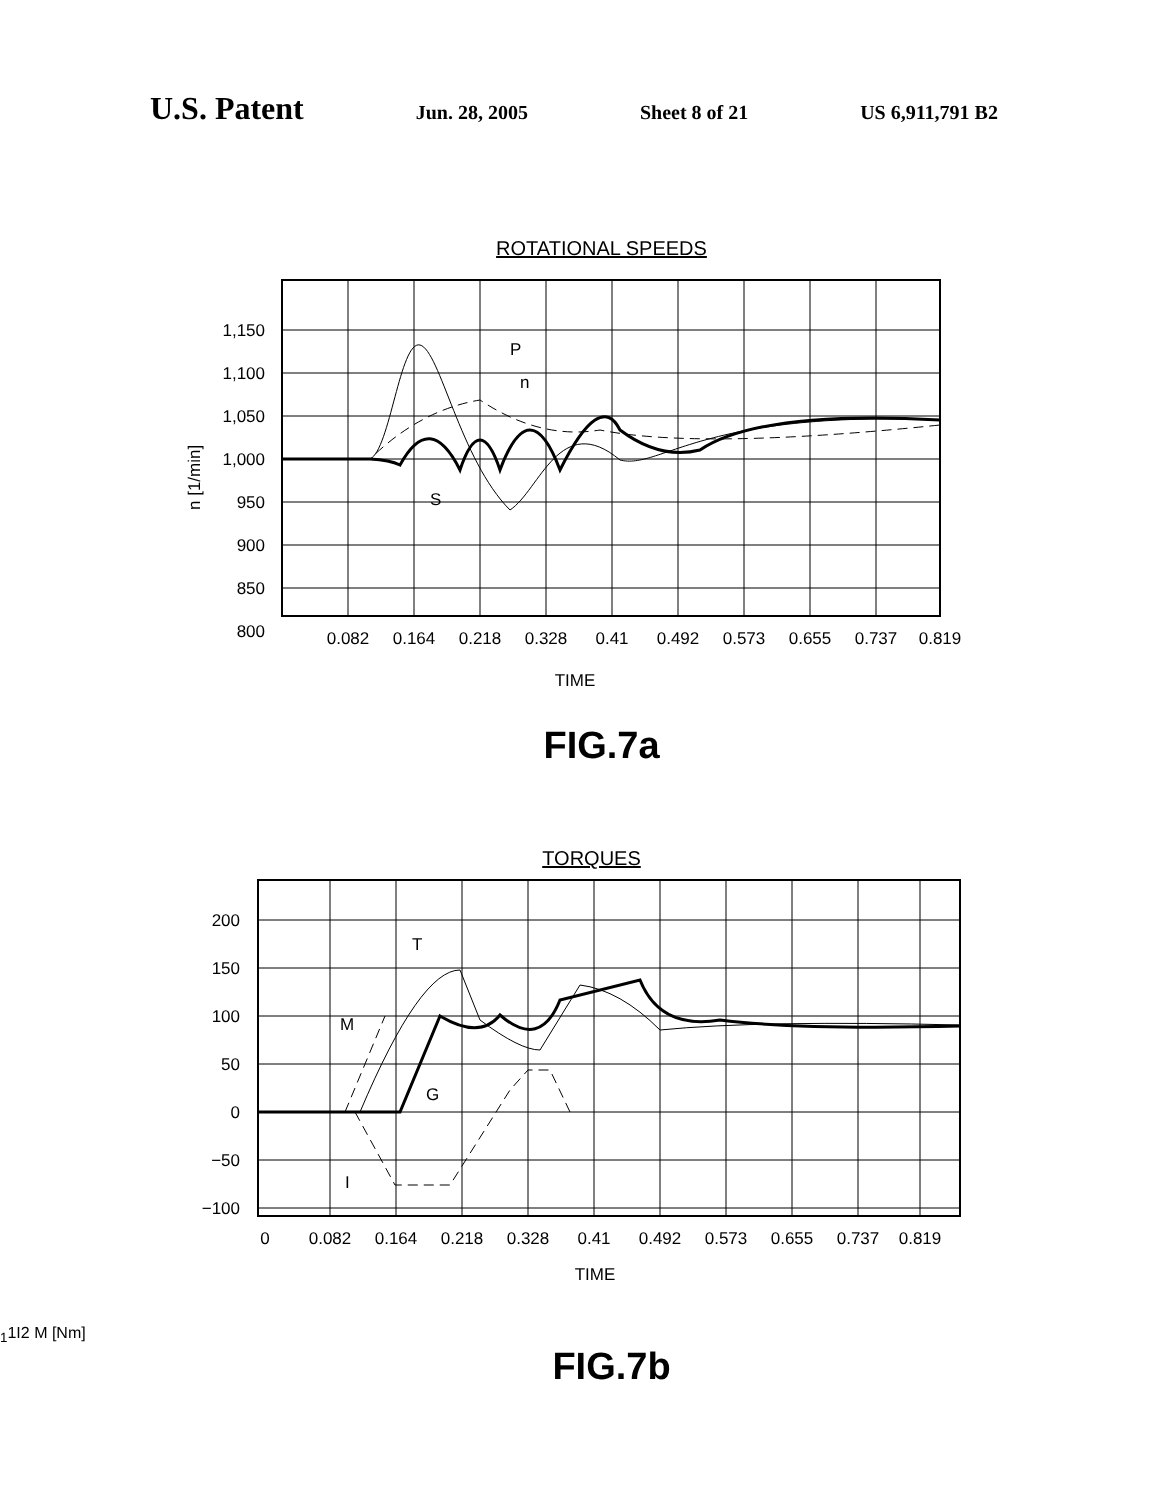U.S. Patent Jun. 28, 2005 Sheet 8 of 21 US 6,911,791 B2
ROTATIONAL SPEEDS
1,150
1,100
1,050
1,000
950
900
850
800
0.082
0.164
0.218
0.328
0.41
0.492
0.573
0.655
0.737
0.819
TIME
P
n
S
n [1/min]
FIG.7a
TORQUES
200
150
100
50
0
−50
−100
0
0.082
0.164
0.218
0.328
0.41
0.492
0.573
0.655
0.737
0.819
TIME
T
M
G
I11
I2
M [Nm]
FIG.7b